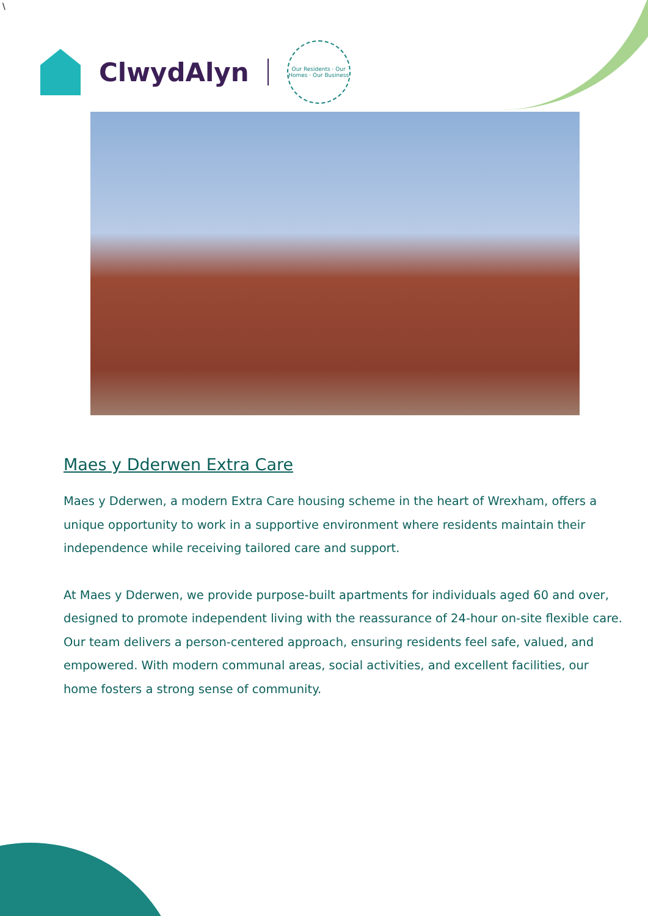\
ClwydAlyn
Our Residents · Our Homes · Our Business
Maes y Dderwen Extra Care
Maes y Dderwen, a modern Extra Care housing scheme in the heart of Wrexham, offers a unique opportunity to work in a supportive environment where residents maintain their independence while receiving tailored care and support.
At Maes y Dderwen, we provide purpose-built apartments for individuals aged 60 and over, designed to promote independent living with the reassurance of 24-hour on-site flexible care. Our team delivers a person-centered approach, ensuring residents feel safe, valued, and empowered. With modern communal areas, social activities, and excellent facilities, our home fosters a strong sense of community.